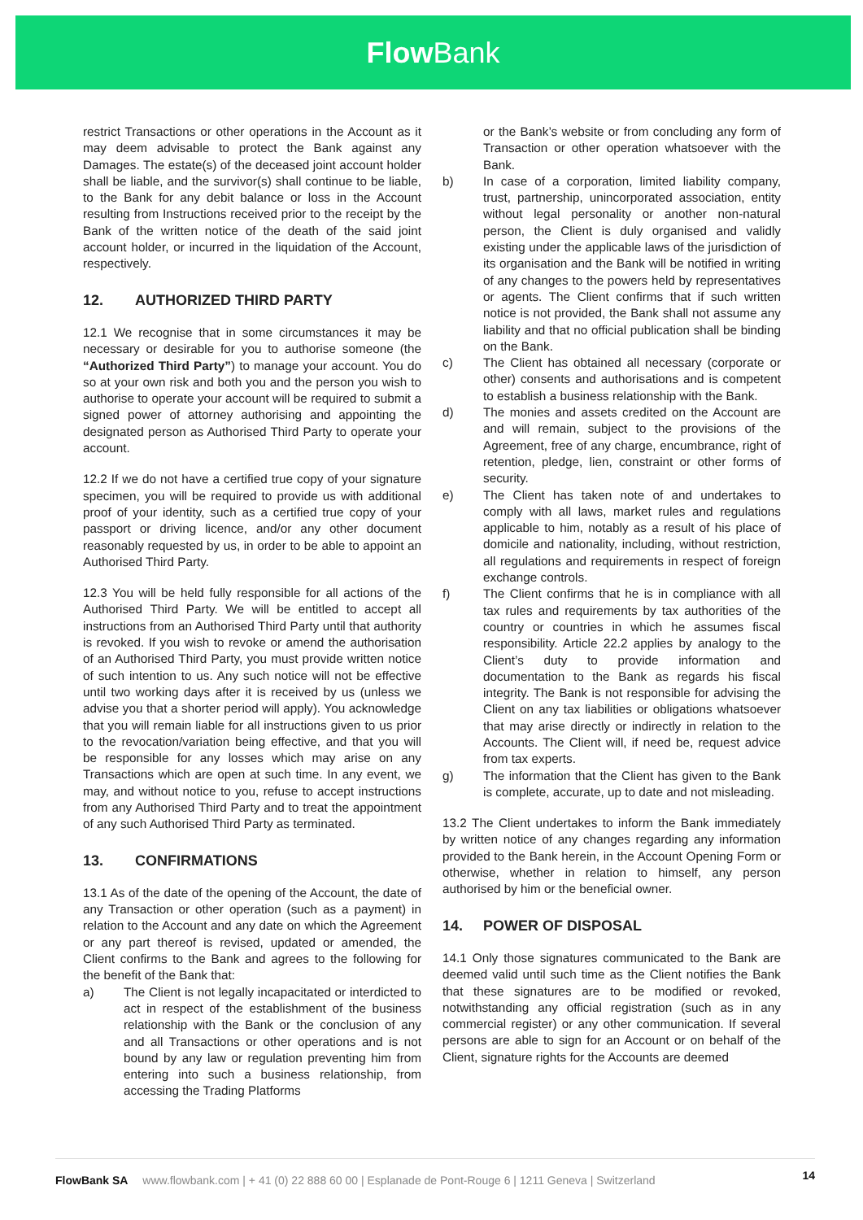Flow Bank
restrict Transactions or other operations in the Account as it may deem advisable to protect the Bank against any Damages. The estate(s) of the deceased joint account holder shall be liable, and the survivor(s) shall continue to be liable, to the Bank for any debit balance or loss in the Account resulting from Instructions received prior to the receipt by the Bank of the written notice of the death of the said joint account holder, or incurred in the liquidation of the Account, respectively.
12. AUTHORIZED THIRD PARTY
12.1 We recognise that in some circumstances it may be necessary or desirable for you to authorise someone (the “Authorized Third Party”) to manage your account. You do so at your own risk and both you and the person you wish to authorise to operate your account will be required to submit a signed power of attorney authorising and appointing the designated person as Authorised Third Party to operate your account.
12.2 If we do not have a certified true copy of your signature specimen, you will be required to provide us with additional proof of your identity, such as a certified true copy of your passport or driving licence, and/or any other document reasonably requested by us, in order to be able to appoint an Authorised Third Party.
12.3 You will be held fully responsible for all actions of the Authorised Third Party. We will be entitled to accept all instructions from an Authorised Third Party until that authority is revoked. If you wish to revoke or amend the authorisation of an Authorised Third Party, you must provide written notice of such intention to us. Any such notice will not be effective until two working days after it is received by us (unless we advise you that a shorter period will apply). You acknowledge that you will remain liable for all instructions given to us prior to the revocation/variation being effective, and that you will be responsible for any losses which may arise on any Transactions which are open at such time. In any event, we may, and without notice to you, refuse to accept instructions from any Authorised Third Party and to treat the appointment of any such Authorised Third Party as terminated.
13. CONFIRMATIONS
13.1 As of the date of the opening of the Account, the date of any Transaction or other operation (such as a payment) in relation to the Account and any date on which the Agreement or any part thereof is revised, updated or amended, the Client confirms to the Bank and agrees to the following for the benefit of the Bank that:
a) The Client is not legally incapacitated or interdicted to act in respect of the establishment of the business relationship with the Bank or the conclusion of any and all Transactions or other operations and is not bound by any law or regulation preventing him from entering into such a business relationship, from accessing the Trading Platforms
or the Bank’s website or from concluding any form of Transaction or other operation whatsoever with the Bank.
b) In case of a corporation, limited liability company, trust, partnership, unincorporated association, entity without legal personality or another non-natural person, the Client is duly organised and validly existing under the applicable laws of the jurisdiction of its organisation and the Bank will be notified in writing of any changes to the powers held by representatives or agents. The Client confirms that if such written notice is not provided, the Bank shall not assume any liability and that no official publication shall be binding on the Bank.
c) The Client has obtained all necessary (corporate or other) consents and authorisations and is competent to establish a business relationship with the Bank.
d) The monies and assets credited on the Account are and will remain, subject to the provisions of the Agreement, free of any charge, encumbrance, right of retention, pledge, lien, constraint or other forms of security.
e) The Client has taken note of and undertakes to comply with all laws, market rules and regulations applicable to him, notably as a result of his place of domicile and nationality, including, without restriction, all regulations and requirements in respect of foreign exchange controls.
f) The Client confirms that he is in compliance with all tax rules and requirements by tax authorities of the country or countries in which he assumes fiscal responsibility. Article 22.2 applies by analogy to the Client’s duty to provide information and documentation to the Bank as regards his fiscal integrity. The Bank is not responsible for advising the Client on any tax liabilities or obligations whatsoever that may arise directly or indirectly in relation to the Accounts. The Client will, if need be, request advice from tax experts.
g) The information that the Client has given to the Bank is complete, accurate, up to date and not misleading.
13.2 The Client undertakes to inform the Bank immediately by written notice of any changes regarding any information provided to the Bank herein, in the Account Opening Form or otherwise, whether in relation to himself, any person authorised by him or the beneficial owner.
14. POWER OF DISPOSAL
14.1 Only those signatures communicated to the Bank are deemed valid until such time as the Client notifies the Bank that these signatures are to be modified or revoked, notwithstanding any official registration (such as in any commercial register) or any other communication. If several persons are able to sign for an Account or on behalf of the Client, signature rights for the Accounts are deemed
FlowBank SA www.flowbank.com | + 41 (0) 22 888 60 00 | Esplanade de Pont-Rouge 6 | 1211 Geneva | Switzerland 14